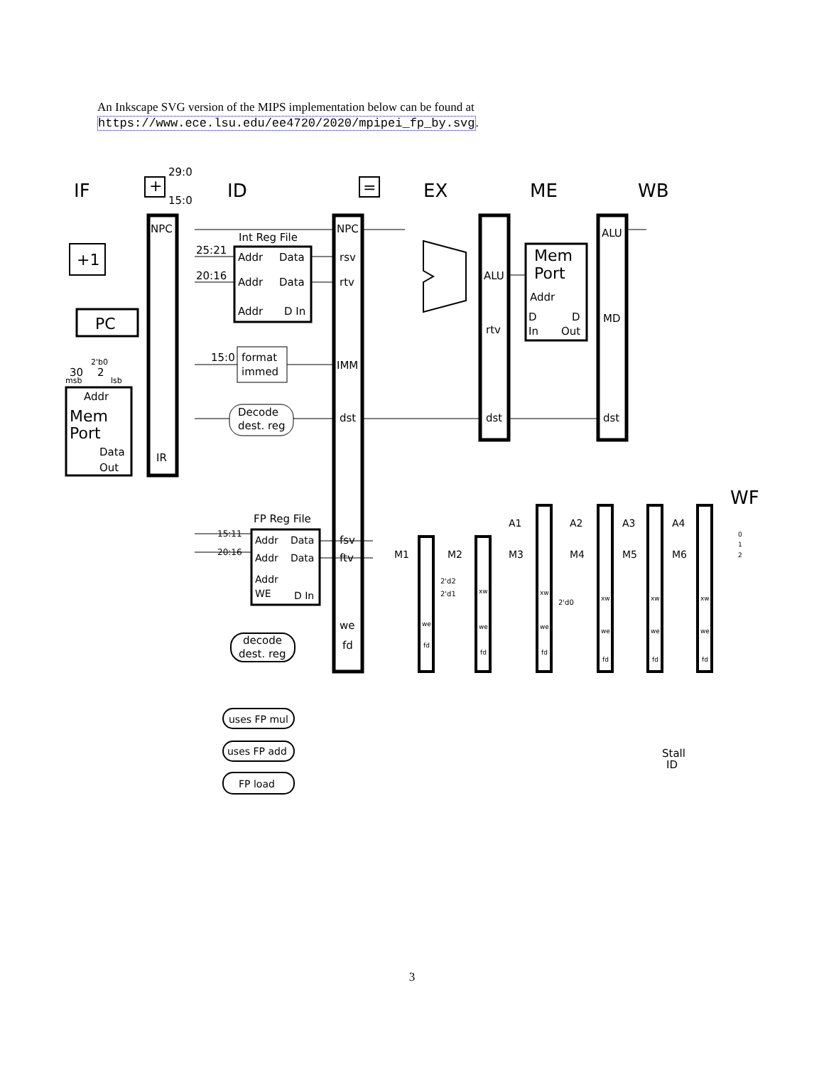An Inkscape SVG version of the MIPS implementation below can be found at
https://www.ece.lsu.edu/ee4720/2020/mpipei_fp_by.svg.
IF
ID
EX
ME
WB
WF
29:0
15:0
+
=
NPC
IR
+1
PC
2'b0
30
2
msb
lsb
Addr
Mem
Port
Data
Out
Int Reg File
25:21
20:16
Addr
Data
Addr
Data
Addr
D In
15:0
format
immed
Decode
dest. reg
NPC
rsv
rtv
IMM
dst
ALU
rtv
dst
Mem
Port
Addr
D
D
In
Out
ALU
MD
dst
FP Reg File
15:11
20:16
Addr
Data
Addr
Data
Addr
WE
D In
fsv
ftv
we
fd
decode
dest. reg
uses FP mul
uses FP add
FP load
A1
A2
A3
A4
M1
M2
M3
M4
M5
M6
2'd2
2'd1
2'd0
we
fd
xw
we
fd
xw
we
fd
xw
we
fd
xw
we
fd
xw
we
fd
0
1
2
Stall
ID
3